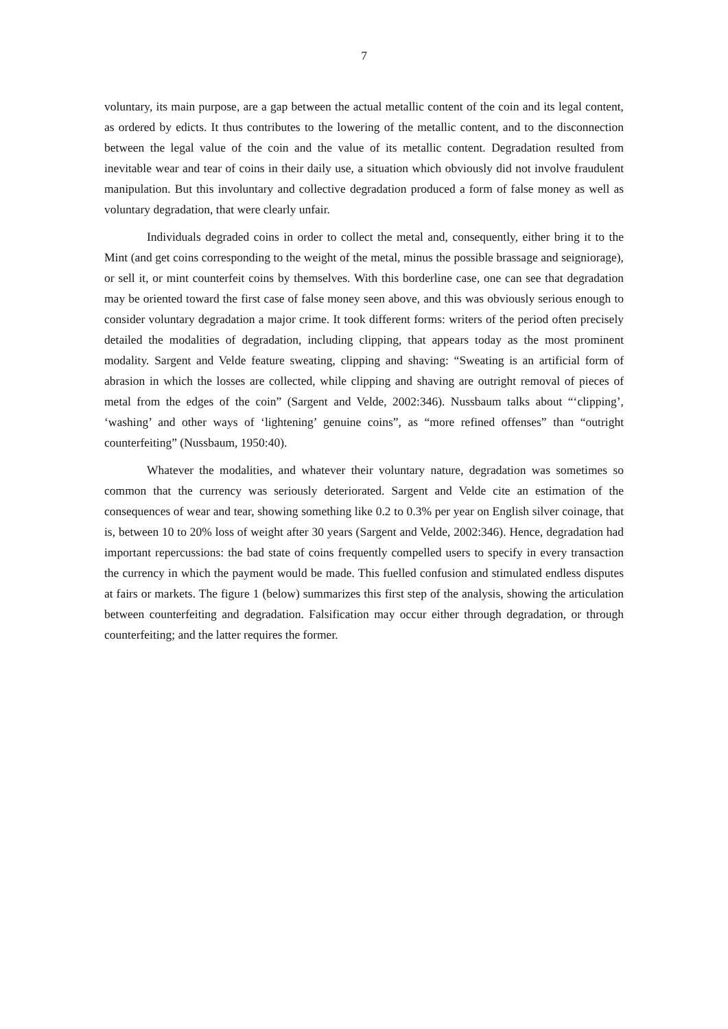7
voluntary, its main purpose, are a gap between the actual metallic content of the coin and its legal content, as ordered by edicts. It thus contributes to the lowering of the metallic content, and to the disconnection between the legal value of the coin and the value of its metallic content. Degradation resulted from inevitable wear and tear of coins in their daily use, a situation which obviously did not involve fraudulent manipulation. But this involuntary and collective degradation produced a form of false money as well as voluntary degradation, that were clearly unfair.
Individuals degraded coins in order to collect the metal and, consequently, either bring it to the Mint (and get coins corresponding to the weight of the metal, minus the possible brassage and seigniorage), or sell it, or mint counterfeit coins by themselves. With this borderline case, one can see that degradation may be oriented toward the first case of false money seen above, and this was obviously serious enough to consider voluntary degradation a major crime. It took different forms: writers of the period often precisely detailed the modalities of degradation, including clipping, that appears today as the most prominent modality. Sargent and Velde feature sweating, clipping and shaving: “Sweating is an artificial form of abrasion in which the losses are collected, while clipping and shaving are outright removal of pieces of metal from the edges of the coin” (Sargent and Velde, 2002:346). Nussbaum talks about “‘clipping’, ‘washing’ and other ways of ‘lightening’ genuine coins”, as “more refined offenses” than “outright counterfeiting” (Nussbaum, 1950:40).
Whatever the modalities, and whatever their voluntary nature, degradation was sometimes so common that the currency was seriously deteriorated. Sargent and Velde cite an estimation of the consequences of wear and tear, showing something like 0.2 to 0.3% per year on English silver coinage, that is, between 10 to 20% loss of weight after 30 years (Sargent and Velde, 2002:346). Hence, degradation had important repercussions: the bad state of coins frequently compelled users to specify in every transaction the currency in which the payment would be made. This fuelled confusion and stimulated endless disputes at fairs or markets. The figure 1 (below) summarizes this first step of the analysis, showing the articulation between counterfeiting and degradation. Falsification may occur either through degradation, or through counterfeiting; and the latter requires the former.